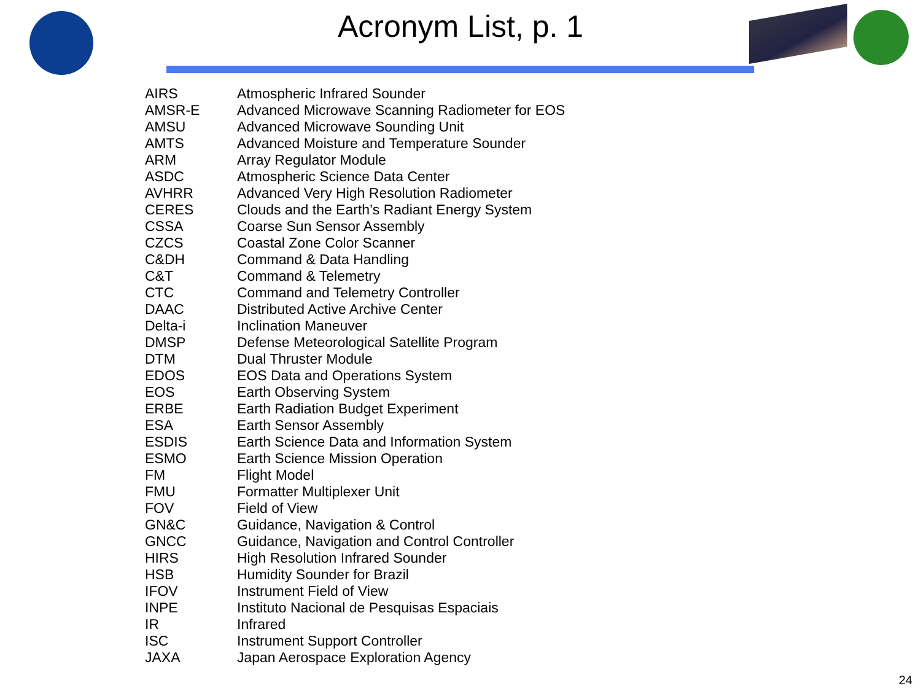Acronym List, p. 1
| AIRS | Atmospheric Infrared Sounder |
| AMSR-E | Advanced Microwave Scanning Radiometer for EOS |
| AMSU | Advanced Microwave Sounding Unit |
| AMTS | Advanced Moisture and Temperature Sounder |
| ARM | Array Regulator Module |
| ASDC | Atmospheric Science Data Center |
| AVHRR | Advanced Very High Resolution Radiometer |
| CERES | Clouds and the Earth’s Radiant Energy System |
| CSSA | Coarse Sun Sensor Assembly |
| CZCS | Coastal Zone Color Scanner |
| C&DH | Command & Data Handling |
| C&T | Command & Telemetry |
| CTC | Command and Telemetry Controller |
| DAAC | Distributed Active Archive Center |
| Delta-i | Inclination Maneuver |
| DMSP | Defense Meteorological Satellite Program |
| DTM | Dual Thruster Module |
| EDOS | EOS Data and Operations System |
| EOS | Earth Observing System |
| ERBE | Earth Radiation Budget Experiment |
| ESA | Earth Sensor Assembly |
| ESDIS | Earth Science Data and Information System |
| ESMO | Earth Science Mission Operation |
| FM | Flight Model |
| FMU | Formatter Multiplexer Unit |
| FOV | Field of View |
| GN&C | Guidance, Navigation & Control |
| GNCC | Guidance, Navigation and Control Controller |
| HIRS | High Resolution Infrared Sounder |
| HSB | Humidity Sounder for Brazil |
| IFOV | Instrument Field of View |
| INPE | Instituto Nacional de Pesquisas Espaciais |
| IR | Infrared |
| ISC | Instrument Support Controller |
| JAXA | Japan Aerospace Exploration Agency |
24